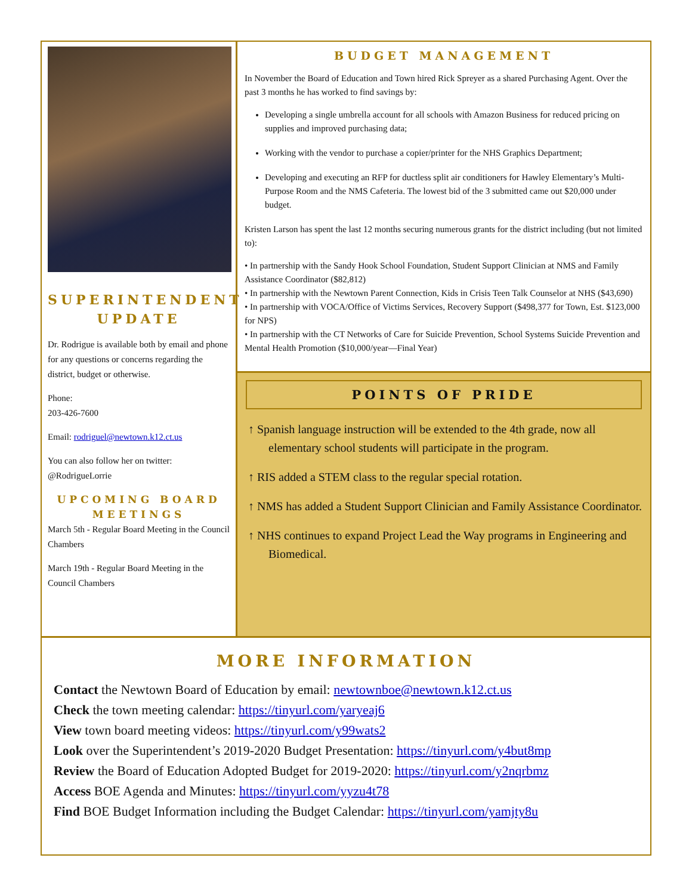SUPERINTENDENT UPDATE
Dr. Rodrigue is available both by email and phone for any questions or concerns regarding the district, budget or otherwise.
Phone:
203-426-7600
Email: rodriguel@newtown.k12.ct.us
You can also follow her on twitter: @RodrigueLorrie
UPCOMING BOARD MEETINGS
March 5th - Regular Board Meeting in the Council Chambers
March 19th - Regular Board Meeting in the Council Chambers
BUDGET MANAGEMENT
In November the Board of Education and Town hired Rick Spreyer as a shared Purchasing Agent. Over the past 3 months he has worked to find savings by:
Developing a single umbrella account for all schools with Amazon Business for reduced pricing on supplies and improved purchasing data;
Working with the vendor to purchase a copier/printer for the NHS Graphics Department;
Developing and executing an RFP for ductless split air conditioners for Hawley Elementary’s Multi-Purpose Room and the NMS Cafeteria. The lowest bid of the 3 submitted came out $20,000 under budget.
Kristen Larson has spent the last 12 months securing numerous grants for the district including (but not limited to):
• In partnership with the Sandy Hook School Foundation, Student Support Clinician at NMS and Family Assistance Coordinator ($82,812)
• In partnership with the Newtown Parent Connection, Kids in Crisis Teen Talk Counselor at NHS ($43,690)
• In partnership with VOCA/Office of Victims Services, Recovery Support ($498,377 for Town, Est. $123,000 for NPS)
• In partnership with the CT Networks of Care for Suicide Prevention, School Systems Suicide Prevention and Mental Health Promotion ($10,000/year—Final Year)
POINTS OF PRIDE
↑ Spanish language instruction will be extended to the 4th grade, now all elementary school students will participate in the program.
↑ RIS added a STEM class to the regular special rotation.
↑ NMS has added a Student Support Clinician and Family Assistance Coordinator.
↑ NHS continues to expand Project Lead the Way programs in Engineering and Biomedical.
MORE INFORMATION
Contact the Newtown Board of Education by email: newtownboe@newtown.k12.ct.us
Check the town meeting calendar: https://tinyurl.com/yaryeaj6
View town board meeting videos: https://tinyurl.com/y99wats2
Look over the Superintendent’s 2019-2020 Budget Presentation: https://tinyurl.com/y4but8mp
Review the Board of Education Adopted Budget for 2019-2020: https://tinyurl.com/y2nqrbmz
Access BOE Agenda and Minutes: https://tinyurl.com/yyzu4t78
Find BOE Budget Information including the Budget Calendar: https://tinyurl.com/yamjty8u